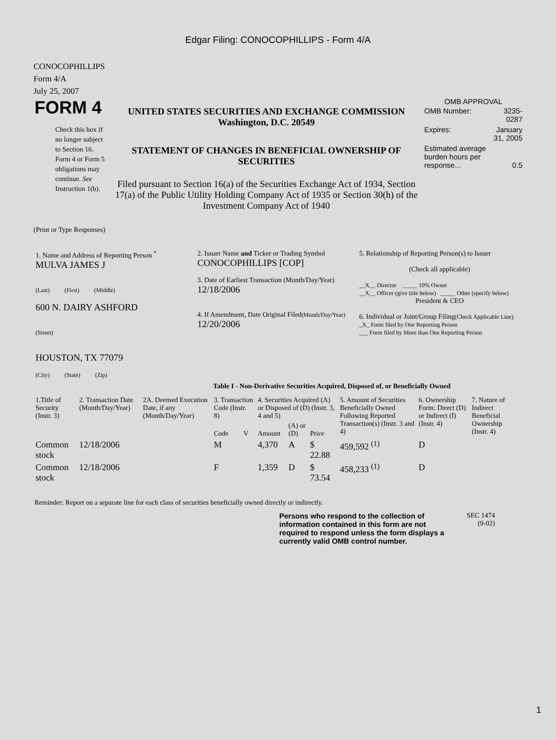Edgar Filing: CONOCOPHILLIPS - Form 4/A
CONOCOPHILLIPS
Form 4/A
July 25, 2007
FORM 4
Check this box if no longer subject to Section 16. Form 4 or Form 5 obligations may continue. See Instruction 1(b).
UNITED STATES SECURITIES AND EXCHANGE COMMISSION
Washington, D.C. 20549
STATEMENT OF CHANGES IN BENEFICIAL OWNERSHIP OF SECURITIES
Filed pursuant to Section 16(a) of the Securities Exchange Act of 1934, Section 17(a) of the Public Utility Holding Company Act of 1935 or Section 30(h) of the Investment Company Act of 1940
OMB APPROVAL
| OMB Number: | 3235-0287 |
| Expires: | January 31, 2005 |
| Estimated average burden hours per response... | 0.5 |
(Print or Type Responses)
| 1. Name and Address of Reporting Person <sup>*</sup> MULVA JAMES J (Last) (First) (Middle) 600 N. DAIRY ASHFORD (Street) HOUSTON, TX 77079 (City) (State) (Zip) | 2. Issuer Name and Ticker or Trading Symbol CONOCOPHILLIPS [COP] 3. Date of Earliest Transaction (Month/Day/Year) 12/18/2006 4. If Amendment, Date Original Filed (Month/Day/Year) 12/20/2006 | 5. Relationship of Reporting Person(s) to Issuer (Check all applicable) __X__ Director _____ 10% Owner __X__ Officer (give title below) _____ Other (specify below) President & CEO 6. Individual or Joint/Group Filing (Check Applicable Line) _X_ Form filed by One Reporting Person ___ Form filed by More than One Reporting Person |
Table I - Non-Derivative Securities Acquired, Disposed of, or Beneficially Owned
| 1.Title of Security (Instr. 3) | 2. Transaction Date (Month/Day/Year) | 2A. Deemed Execution Date, if any (Month/Day/Year) | 3. Transaction Code (Instr. 8) | | 4. Securities Acquired (A) or Disposed of (D) (Instr. 3, 4 and 5) | | | 5. Amount of Securities Beneficially Owned Following Reported Transaction(s) (Instr. 3 and 4) | 6. Ownership Form: Direct (D) or Indirect (I) (Instr. 4) | 7. Nature of Indirect Beneficial Ownership (Instr. 4) |
| --- | --- | --- | --- | --- | --- | --- | --- | --- | --- | --- |
| | | | Code | V | Amount | (A) or (D) | Price | | | |
| Common stock | 12/18/2006 | | M | | 4,370 | A | $ 22.88 | 459,592 <sup>(1)</sup> | D | |
| Common stock | 12/18/2006 | | F | | 1,359 | D | $ 73.54 | 458,233 <sup>(1)</sup> | D | |
Reminder: Report on a separate line for each class of securities beneficially owned directly or indirectly.
Persons who respond to the collection of information contained in this form are not required to respond unless the form displays a currently valid OMB control number.
SEC 1474
(9-02)
1